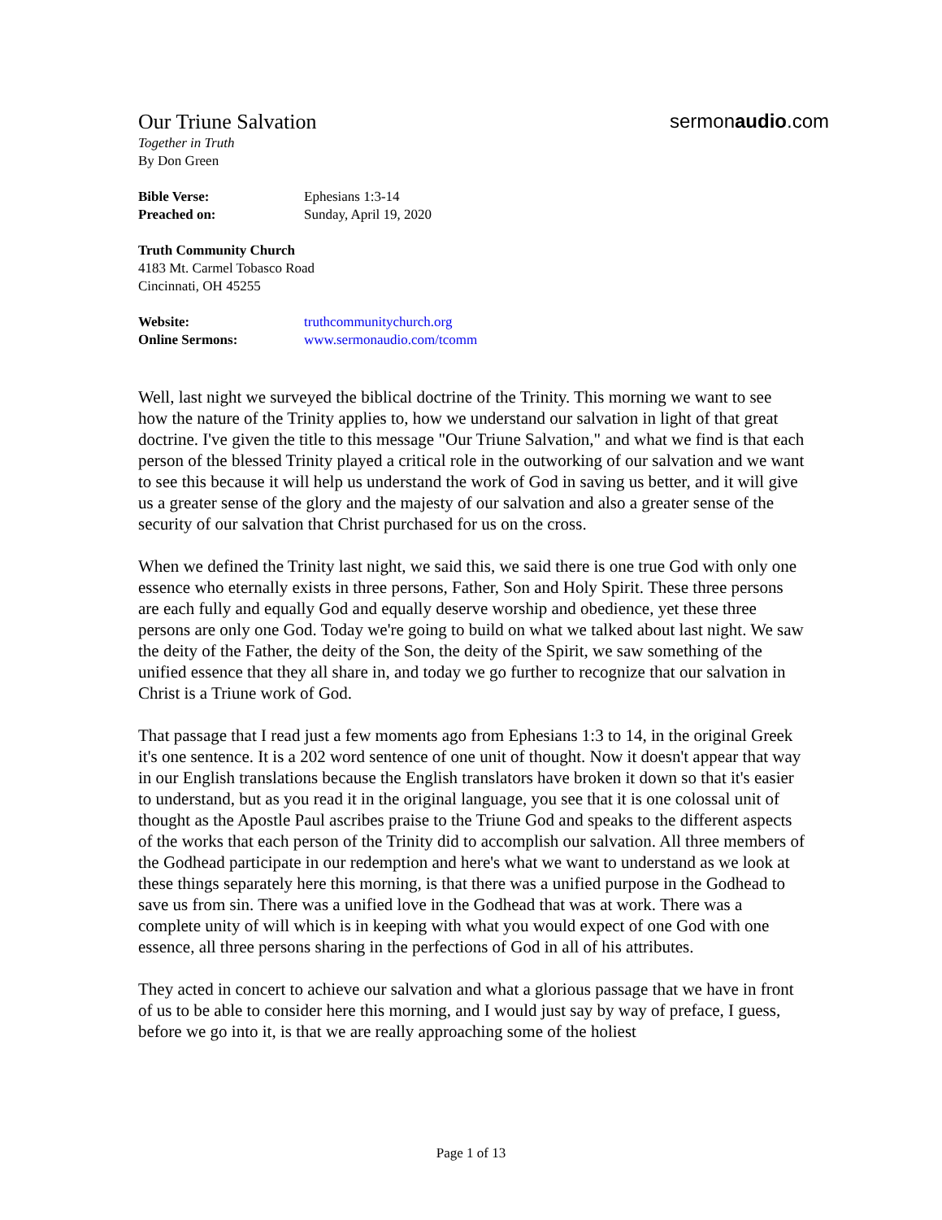Our Triune Salvation sermonaudio.com
Together in Truth
By Don Green
Bible Verse: Ephesians 1:3-14
Preached on: Sunday, April 19, 2020
Truth Community Church
4183 Mt. Carmel Tobasco Road
Cincinnati, OH 45255
Website: truthcommunitychurch.org
Online Sermons: www.sermonaudio.com/tcomm
Well, last night we surveyed the biblical doctrine of the Trinity. This morning we want to see how the nature of the Trinity applies to, how we understand our salvation in light of that great doctrine. I've given the title to this message "Our Triune Salvation," and what we find is that each person of the blessed Trinity played a critical role in the outworking of our salvation and we want to see this because it will help us understand the work of God in saving us better, and it will give us a greater sense of the glory and the majesty of our salvation and also a greater sense of the security of our salvation that Christ purchased for us on the cross.
When we defined the Trinity last night, we said this, we said there is one true God with only one essence who eternally exists in three persons, Father, Son and Holy Spirit. These three persons are each fully and equally God and equally deserve worship and obedience, yet these three persons are only one God. Today we're going to build on what we talked about last night. We saw the deity of the Father, the deity of the Son, the deity of the Spirit, we saw something of the unified essence that they all share in, and today we go further to recognize that our salvation in Christ is a Triune work of God.
That passage that I read just a few moments ago from Ephesians 1:3 to 14, in the original Greek it's one sentence. It is a 202 word sentence of one unit of thought. Now it doesn't appear that way in our English translations because the English translators have broken it down so that it's easier to understand, but as you read it in the original language, you see that it is one colossal unit of thought as the Apostle Paul ascribes praise to the Triune God and speaks to the different aspects of the works that each person of the Trinity did to accomplish our salvation. All three members of the Godhead participate in our redemption and here's what we want to understand as we look at these things separately here this morning, is that there was a unified purpose in the Godhead to save us from sin. There was a unified love in the Godhead that was at work. There was a complete unity of will which is in keeping with what you would expect of one God with one essence, all three persons sharing in the perfections of God in all of his attributes.
They acted in concert to achieve our salvation and what a glorious passage that we have in front of us to be able to consider here this morning, and I would just say by way of preface, I guess, before we go into it, is that we are really approaching some of the holiest
Page 1 of 13